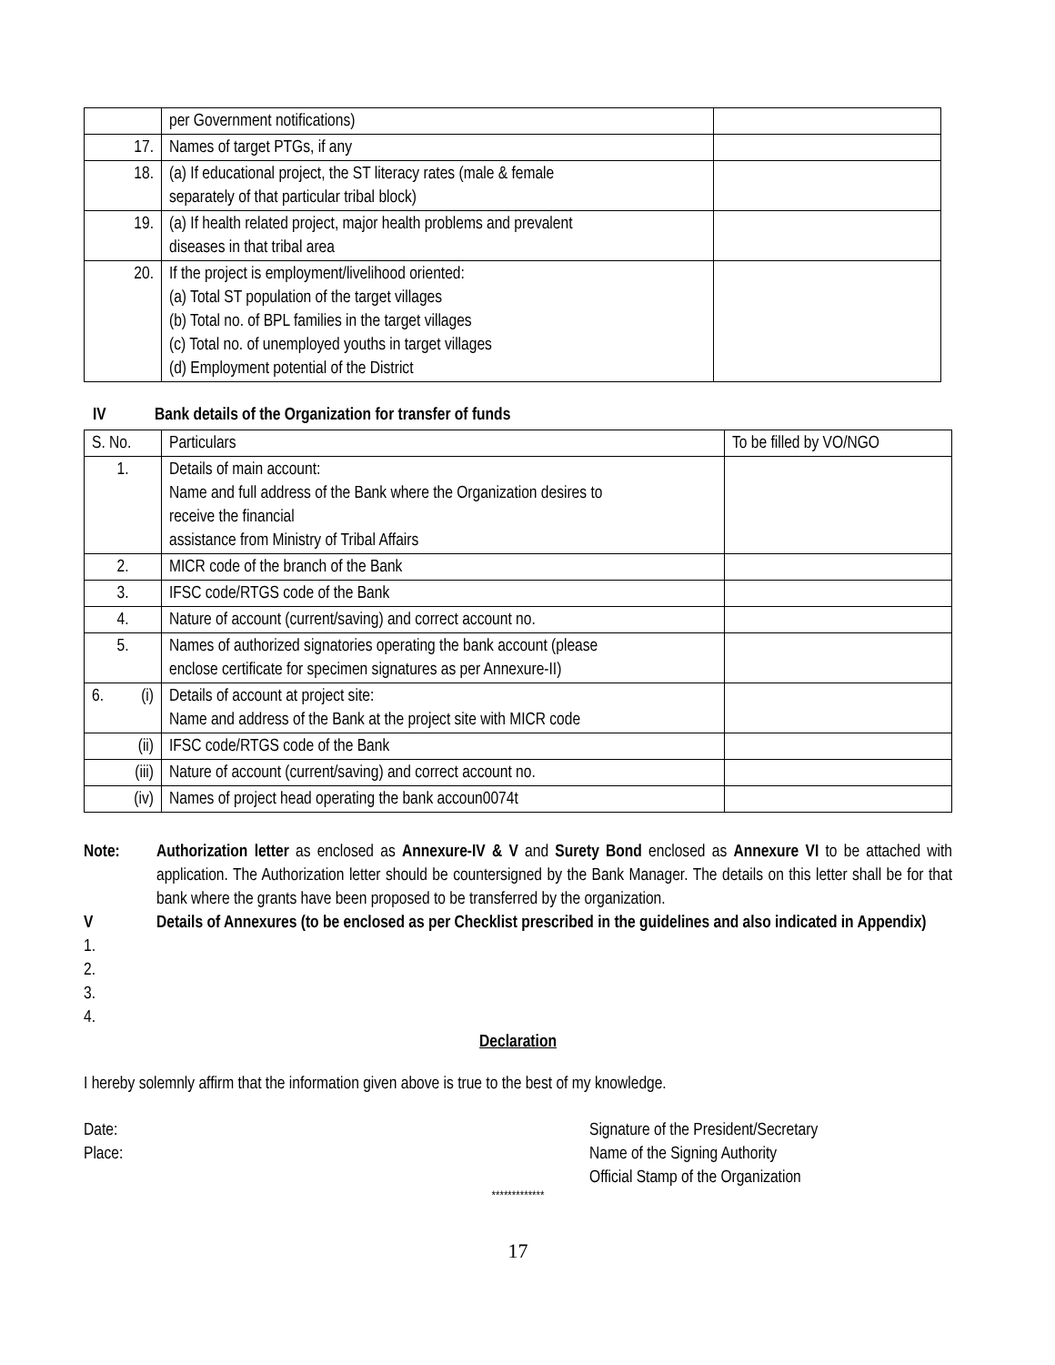| | per Government notifications) | |
| 17. | Names of target PTGs, if any | |
| 18. | (a) If educational project, the ST literacy rates (male & female separately of that particular tribal block) | |
| 19. | (a) If health related project, major health problems and prevalent diseases in that tribal area | |
| 20. | If the project is employment/livelihood oriented: (a) Total ST population of the target villages (b) Total no. of BPL families in the target villages (c) Total no. of unemployed youths in target villages (d) Employment potential of the District | |
IV Bank details of the Organization for transfer of funds
| S. No. | Particulars | To be filled by VO/NGO |
| --- | --- | --- |
| 1. | Details of main account: Name and full address of the Bank where the Organization desires to receive the financial assistance from Ministry of Tribal Affairs | |
| 2. | MICR code of the branch of the Bank | |
| 3. | IFSC code/RTGS code of the Bank | |
| 4. | Nature of account (current/saving) and correct account no. | |
| 5. | Names of authorized signatories operating the bank account (please enclose certificate for specimen signatures as per Annexure-II) | |
| 6. (i) | Details of account at project site: Name and address of the Bank at the project site with MICR code | |
| (ii) | IFSC code/RTGS code of the Bank | |
| (iii) | Nature of account (current/saving) and correct account no. | |
| (iv) | Names of project head operating the bank accoun0074t | |
Note: Authorization letter as enclosed as Annexure-IV & V and Surety Bond enclosed as Annexure VI to be attached with application. The Authorization letter should be countersigned by the Bank Manager. The details on this letter shall be for that bank where the grants have been proposed to be transferred by the organization.
V Details of Annexures (to be enclosed as per Checklist prescribed in the guidelines and also indicated in Appendix)
1.
2.
3.
4.
Declaration
I hereby solemnly affirm that the information given above is true to the best of my knowledge.
Date:
Place:
Signature of the President/Secretary
Name of the Signing Authority
Official Stamp of the Organization
*************
17